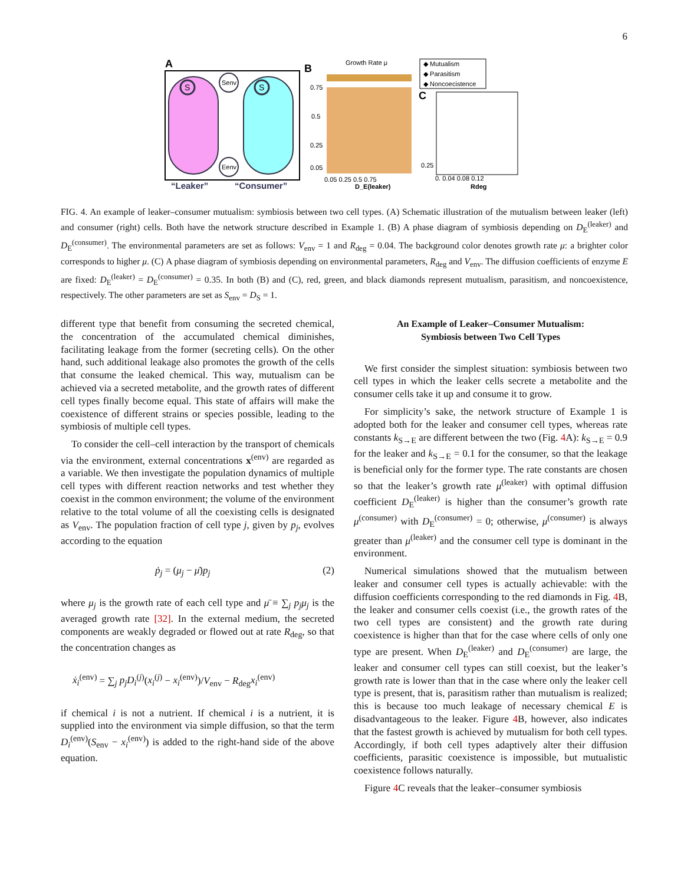6
A
S
S
Senv
Eenv
“Leaker”
“Consumer”
B
Growth Rate μ
0.75
0.5
0.25
0.05
0.05 0.25 0.5 0.75
D_E(leaker)
◆ Mutualism
◆ Parasitism
◆ Noncoecistence
C
0.25
0. 0.04 0.08 0.12
Rdeg
FIG. 4. An example of leaker–consumer mutualism: symbiosis between two cell types. (A) Schematic illustration of the mutualism between leaker (left) and consumer (right) cells. Both have the network structure described in Example 1. (B) A phase diagram of symbiosis depending on D<sub>E</sub><sup>(leaker)</sup> and D<sub>E</sub><sup>(consumer)</sup>. The environmental parameters are set as follows: V<sub>env</sub> = 1 and R<sub>deg</sub> = 0.04. The background color denotes growth rate μ: a brighter color corresponds to higher μ. (C) A phase diagram of symbiosis depending on environmental parameters, R<sub>deg</sub> and V<sub>env</sub>. The diffusion coefficients of enzyme E are fixed: D<sub>E</sub><sup>(leaker)</sup> = D<sub>E</sub><sup>(consumer)</sup> = 0.35. In both (B) and (C), red, green, and black diamonds represent mutualism, parasitism, and noncoexistence, respectively. The other parameters are set as S<sub>env</sub> = D<sub>S</sub> = 1.
different type that benefit from consuming the secreted chemical, the concentration of the accumulated chemical diminishes, facilitating leakage from the former (secreting cells). On the other hand, such additional leakage also promotes the growth of the cells that consume the leaked chemical. This way, mutualism can be achieved via a secreted metabolite, and the growth rates of different cell types finally become equal. This state of affairs will make the coexistence of different strains or species possible, leading to the symbiosis of multiple cell types.
To consider the cell–cell interaction by the transport of chemicals via the environment, external concentrations x<sup>(env)</sup> are regarded as a variable. We then investigate the population dynamics of multiple cell types with different reaction networks and test whether they coexist in the common environment; the volume of the environment relative to the total volume of all the coexisting cells is designated as V<sub>env</sub>. The population fraction of cell type j, given by p<sub>j</sub>, evolves according to the equation
ṗ<sub>j</sub> = (μ<sub>j</sub> − μ̄)p<sub>j</sub> (2)
where μ<sub>j</sub> is the growth rate of each cell type and μ̄ ≡ ∑<sub>j</sub> p<sub>j</sub>μ<sub>j</sub> is the averaged growth rate [32]. In the external medium, the secreted components are weakly degraded or flowed out at rate R<sub>deg</sub>, so that the concentration changes as
ẋ<sub>i</sub><sup>(env)</sup> = ∑<sub>j</sub> p<sub>j</sub>D<sub>i</sub><sup>(j)</sup>(x<sub>i</sub><sup>(j)</sup> − x<sub>i</sub><sup>(env)</sup>)/V<sub>env</sub> − R<sub>deg</sub>x<sub>i</sub><sup>(env)</sup>
if chemical i is not a nutrient. If chemical i is a nutrient, it is supplied into the environment via simple diffusion, so that the term D<sub>i</sub><sup>(env)</sup>(S<sub>env</sub> − x<sub>i</sub><sup>(env)</sup>) is added to the right-hand side of the above equation.
An Example of Leaker–Consumer Mutualism:
Symbiosis between Two Cell Types
We first consider the simplest situation: symbiosis between two cell types in which the leaker cells secrete a metabolite and the consumer cells take it up and consume it to grow.
For simplicity’s sake, the network structure of Example 1 is adopted both for the leaker and consumer cell types, whereas rate constants k<sub>S→E</sub> are different between the two (Fig. 4 A): k<sub>S→E</sub> = 0.9 for the leaker and k<sub>S→E</sub> = 0.1 for the consumer, so that the leakage is beneficial only for the former type. The rate constants are chosen so that the leaker’s growth rate μ<sup>(leaker)</sup> with optimal diffusion coefficient D<sub>E</sub><sup>(leaker)</sup> is higher than the consumer’s growth rate μ<sup>(consumer)</sup> with D<sub>E</sub><sup>(consumer)</sup> = 0; otherwise, μ<sup>(consumer)</sup> is always greater than μ<sup>(leaker)</sup> and the consumer cell type is dominant in the environment.
Numerical simulations showed that the mutualism between leaker and consumer cell types is actually achievable: with the diffusion coefficients corresponding to the red diamonds in Fig. 4 B, the leaker and consumer cells coexist (i.e., the growth rates of the two cell types are consistent) and the growth rate during coexistence is higher than that for the case where cells of only one type are present. When D<sub>E</sub><sup>(leaker)</sup> and D<sub>E</sub><sup>(consumer)</sup> are large, the leaker and consumer cell types can still coexist, but the leaker’s growth rate is lower than that in the case where only the leaker cell type is present, that is, parasitism rather than mutualism is realized; this is because too much leakage of necessary chemical E is disadvantageous to the leaker. Figure 4 B, however, also indicates that the fastest growth is achieved by mutualism for both cell types. Accordingly, if both cell types adaptively alter their diffusion coefficients, parasitic coexistence is impossible, but mutualistic coexistence follows naturally.
Figure 4 C reveals that the leaker–consumer symbiosis